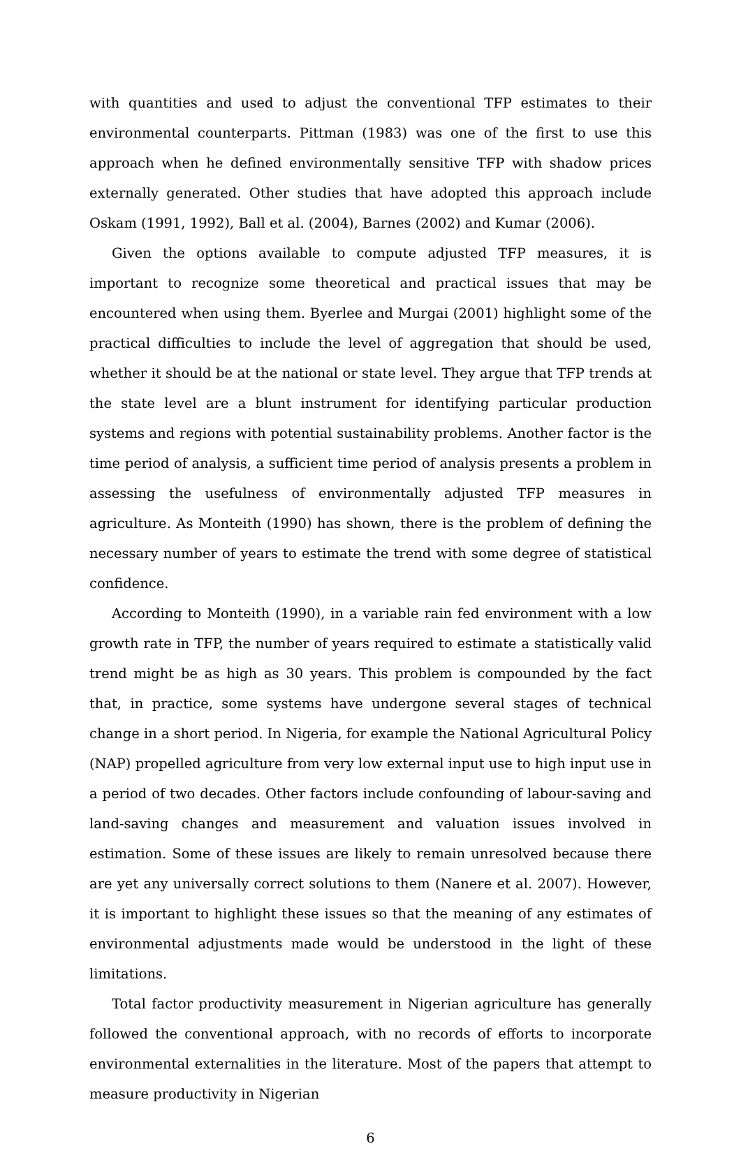with quantities and used to adjust the conventional TFP estimates to their environmental counterparts. Pittman (1983) was one of the first to use this approach when he defined environmentally sensitive TFP with shadow prices externally generated. Other studies that have adopted this approach include Oskam (1991, 1992), Ball et al. (2004), Barnes (2002) and Kumar (2006).
Given the options available to compute adjusted TFP measures, it is important to recognize some theoretical and practical issues that may be encountered when using them. Byerlee and Murgai (2001) highlight some of the practical difficulties to include the level of aggregation that should be used, whether it should be at the national or state level. They argue that TFP trends at the state level are a blunt instrument for identifying particular production systems and regions with potential sustainability problems. Another factor is the time period of analysis, a sufficient time period of analysis presents a problem in assessing the usefulness of environmentally adjusted TFP measures in agriculture. As Monteith (1990) has shown, there is the problem of defining the necessary number of years to estimate the trend with some degree of statistical confidence.
According to Monteith (1990), in a variable rain fed environment with a low growth rate in TFP, the number of years required to estimate a statistically valid trend might be as high as 30 years. This problem is compounded by the fact that, in practice, some systems have undergone several stages of technical change in a short period. In Nigeria, for example the National Agricultural Policy (NAP) propelled agriculture from very low external input use to high input use in a period of two decades. Other factors include confounding of labour-saving and land-saving changes and measurement and valuation issues involved in estimation. Some of these issues are likely to remain unresolved because there are yet any universally correct solutions to them (Nanere et al. 2007). However, it is important to highlight these issues so that the meaning of any estimates of environmental adjustments made would be understood in the light of these limitations.
Total factor productivity measurement in Nigerian agriculture has generally followed the conventional approach, with no records of efforts to incorporate environmental externalities in the literature. Most of the papers that attempt to measure productivity in Nigerian
6